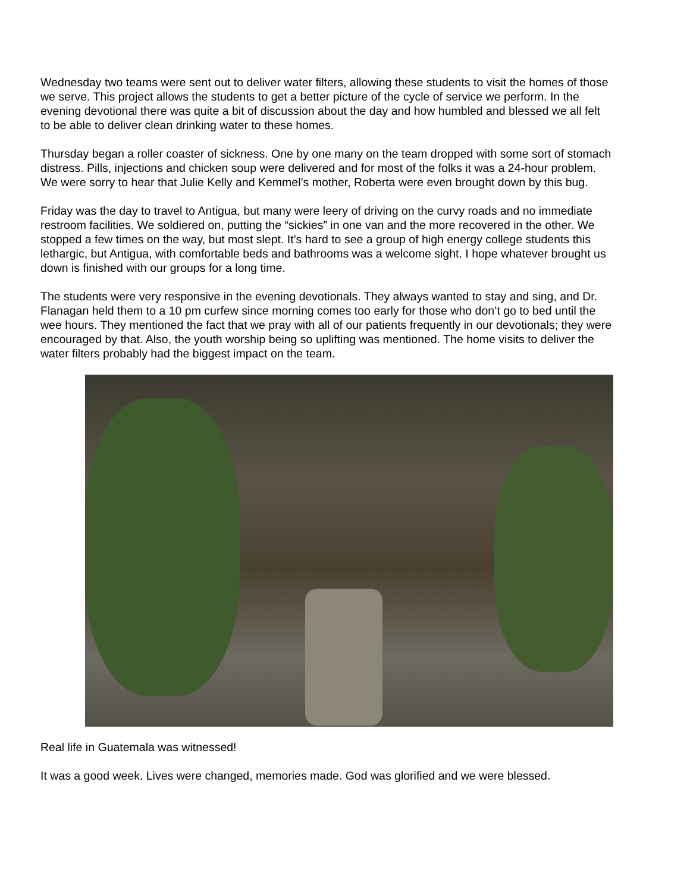Wednesday two teams were sent out to deliver water filters, allowing these students to visit the homes of those we serve. This project allows the students to get a better picture of the cycle of service we perform. In the evening devotional there was quite a bit of discussion about the day and how humbled and blessed we all felt to be able to deliver clean drinking water to these homes.
Thursday began a roller coaster of sickness. One by one many on the team dropped with some sort of stomach distress. Pills, injections and chicken soup were delivered and for most of the folks it was a 24-hour problem. We were sorry to hear that Julie Kelly and Kemmel’s mother, Roberta were even brought down by this bug.
Friday was the day to travel to Antigua, but many were leery of driving on the curvy roads and no immediate restroom facilities. We soldiered on, putting the “sickies” in one van and the more recovered in the other. We stopped a few times on the way, but most slept. It’s hard to see a group of high energy college students this lethargic, but Antigua, with comfortable beds and bathrooms was a welcome sight. I hope whatever brought us down is finished with our groups for a long time.
The students were very responsive in the evening devotionals. They always wanted to stay and sing, and Dr. Flanagan held them to a 10 pm curfew since morning comes too early for those who don’t go to bed until the wee hours. They mentioned the fact that we pray with all of our patients frequently in our devotionals; they were encouraged by that. Also, the youth worship being so uplifting was mentioned. The home visits to deliver the water filters probably had the biggest impact on the team.
Real life in Guatemala was witnessed!
It was a good week. Lives were changed, memories made. God was glorified and we were blessed.